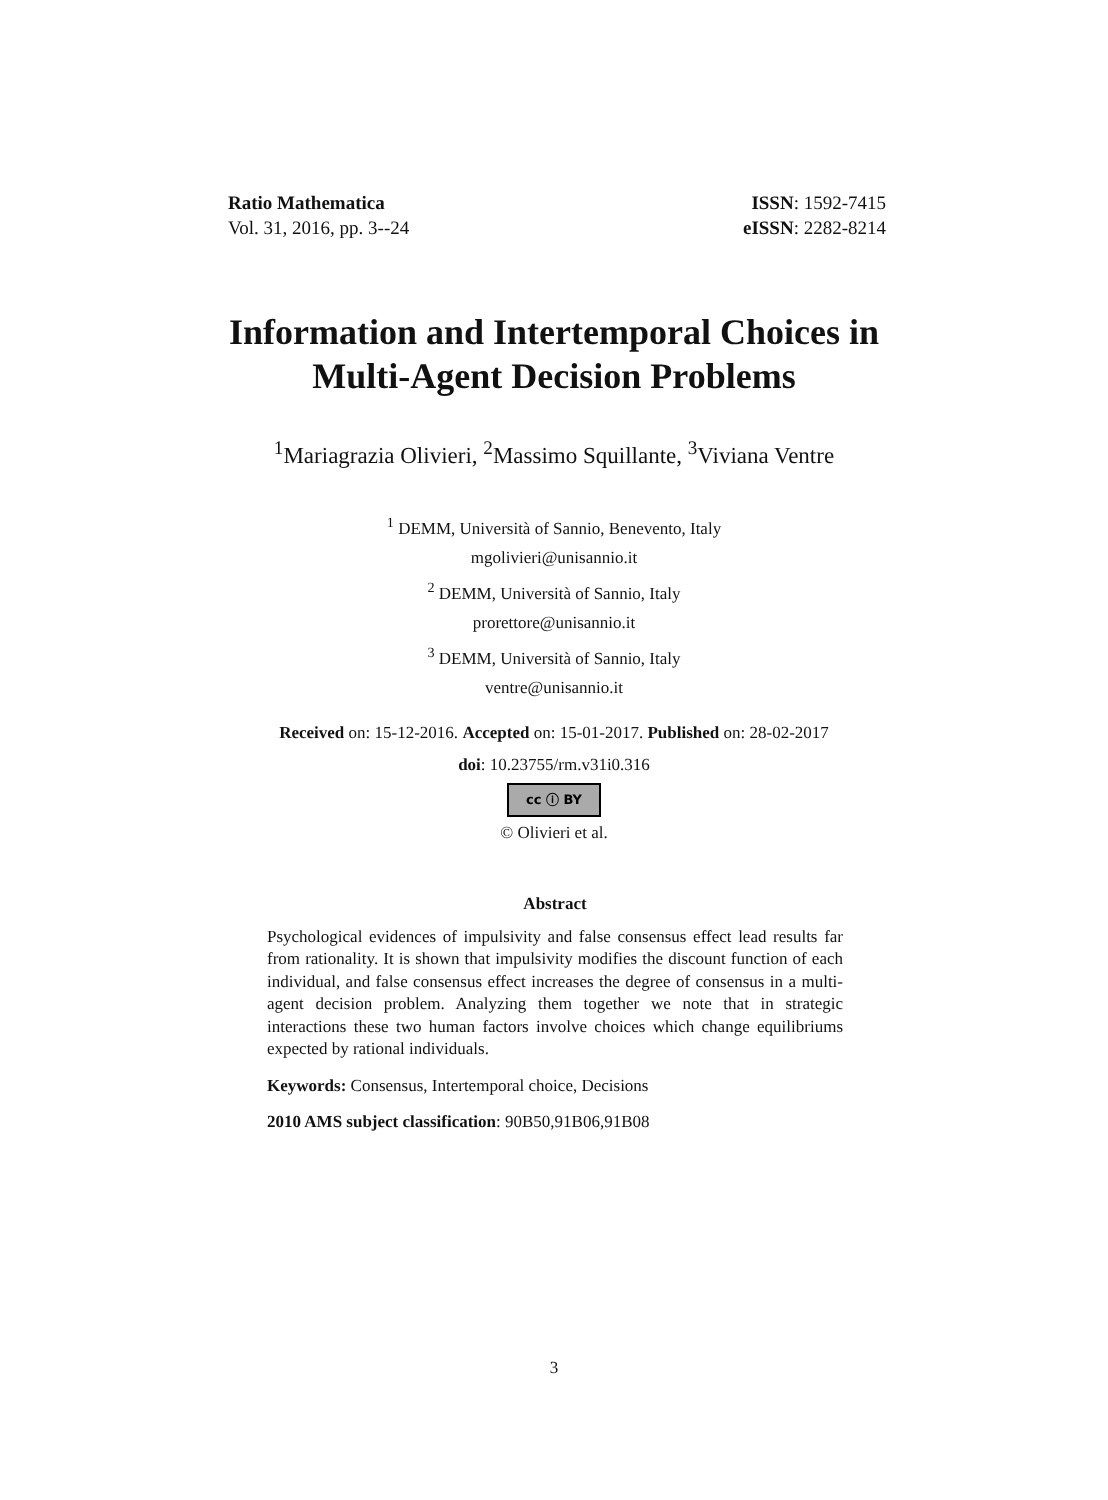Ratio Mathematica
Vol. 31, 2016, pp. 3--24
ISSN: 1592-7415
eISSN: 2282-8214
Information and Intertemporal Choices in
Multi-Agent Decision Problems
<sup>1</sup> Mariagrazia Olivieri, <sup>2</sup>Massimo Squillante, <sup>3</sup>Viviana Ventre
<sup>1</sup> DEMM, Università of Sannio, Benevento, Italy
mgolivieri@unisannio.it
<sup>2</sup> DEMM, Università of Sannio, Italy
prorettore@unisannio.it
<sup>3</sup> DEMM, Università of Sannio, Italy
ventre@unisannio.it
Received on: 15-12-2016. Accepted on: 15-01-2017. Published on: 28-02-2017
doi: 10.23755/rm.v31i0.316
cc ⓘ BY
© Olivieri et al.
Abstract
Psychological evidences of impulsivity and false consensus effect lead results far from rationality. It is shown that impulsivity modifies the discount function of each individual, and false consensus effect increases the degree of consensus in a multi-agent decision problem. Analyzing them together we note that in strategic interactions these two human factors involve choices which change equilibriums expected by rational individuals.
Keywords: Consensus, Intertemporal choice, Decisions
2010 AMS subject classification: 90B50,91B06,91B08
3